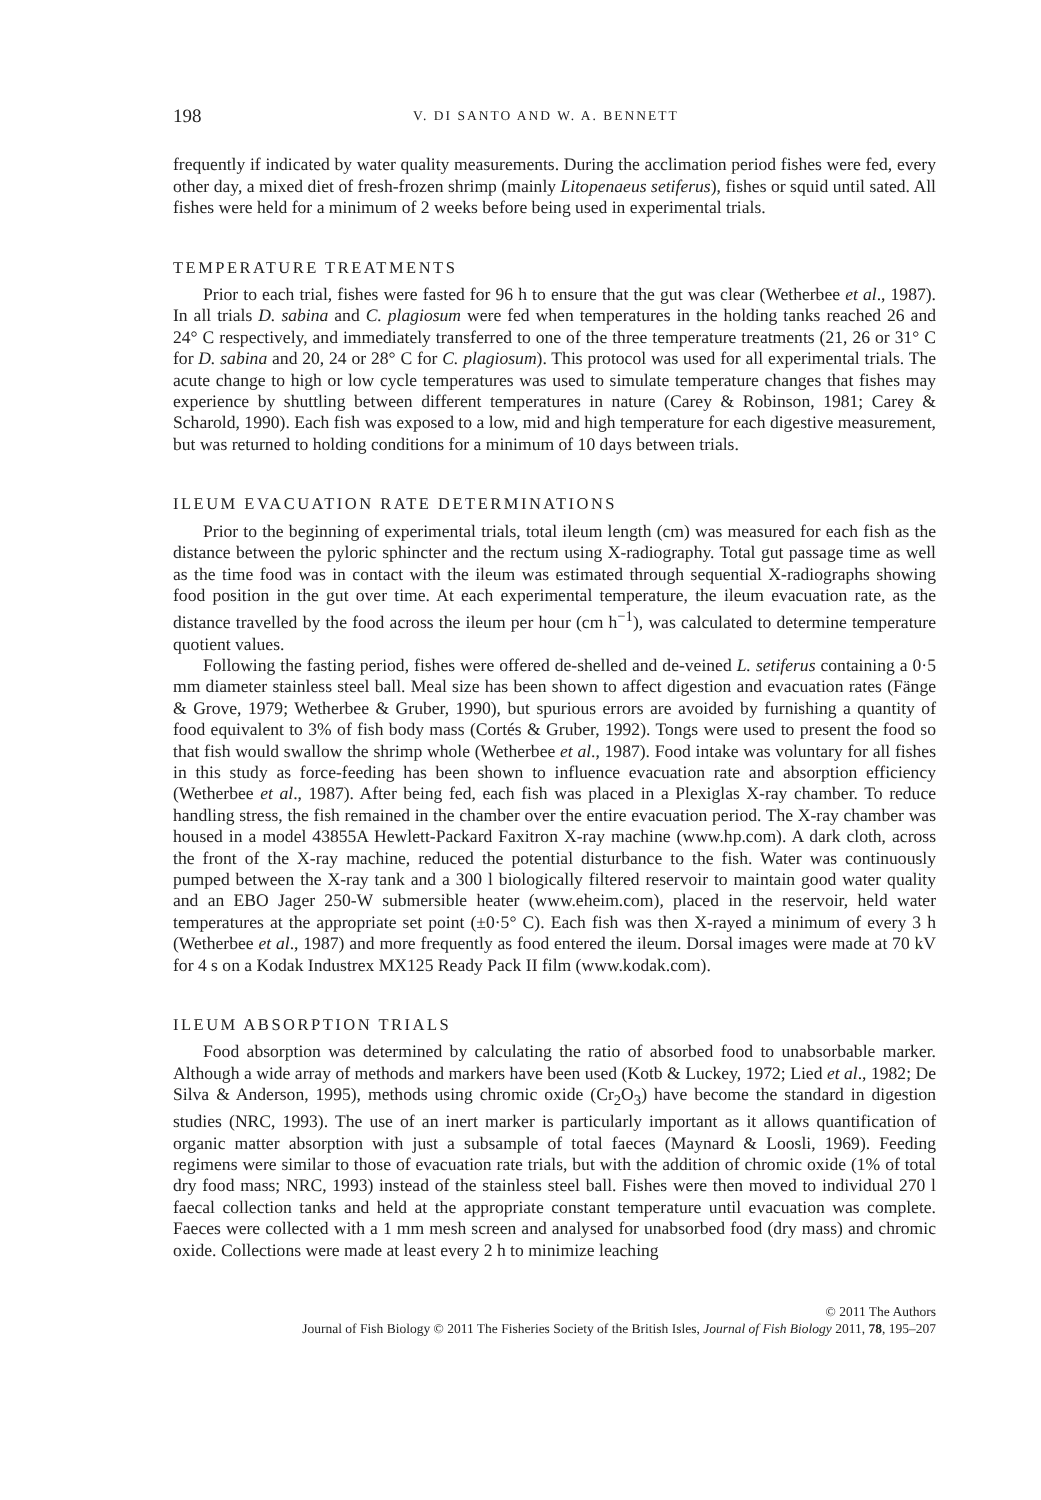198 V. DI SANTO AND W. A. BENNETT
frequently if indicated by water quality measurements. During the acclimation period fishes were fed, every other day, a mixed diet of fresh-frozen shrimp (mainly Litopenaeus setiferus), fishes or squid until sated. All fishes were held for a minimum of 2 weeks before being used in experimental trials.
TEMPERATURE TREATMENTS
Prior to each trial, fishes were fasted for 96 h to ensure that the gut was clear (Wetherbee et al., 1987). In all trials D. sabina and C. plagiosum were fed when temperatures in the holding tanks reached 26 and 24° C respectively, and immediately transferred to one of the three temperature treatments (21, 26 or 31° C for D. sabina and 20, 24 or 28° C for C. plagiosum). This protocol was used for all experimental trials. The acute change to high or low cycle temperatures was used to simulate temperature changes that fishes may experience by shuttling between different temperatures in nature (Carey & Robinson, 1981; Carey & Scharold, 1990). Each fish was exposed to a low, mid and high temperature for each digestive measurement, but was returned to holding conditions for a minimum of 10 days between trials.
ILEUM EVACUATION RATE DETERMINATIONS
Prior to the beginning of experimental trials, total ileum length (cm) was measured for each fish as the distance between the pyloric sphincter and the rectum using X-radiography. Total gut passage time as well as the time food was in contact with the ileum was estimated through sequential X-radiographs showing food position in the gut over time. At each experimental temperature, the ileum evacuation rate, as the distance travelled by the food across the ileum per hour (cm h<sup>−1</sup>), was calculated to determine temperature quotient values.
Following the fasting period, fishes were offered de-shelled and de-veined L. setiferus containing a 0·5 mm diameter stainless steel ball. Meal size has been shown to affect digestion and evacuation rates (Fänge & Grove, 1979; Wetherbee & Gruber, 1990), but spurious errors are avoided by furnishing a quantity of food equivalent to 3% of fish body mass (Cortés & Gruber, 1992). Tongs were used to present the food so that fish would swallow the shrimp whole (Wetherbee et al., 1987). Food intake was voluntary for all fishes in this study as force-feeding has been shown to influence evacuation rate and absorption efficiency (Wetherbee et al., 1987). After being fed, each fish was placed in a Plexiglas X-ray chamber. To reduce handling stress, the fish remained in the chamber over the entire evacuation period. The X-ray chamber was housed in a model 43855A Hewlett-Packard Faxitron X-ray machine (www.hp.com). A dark cloth, across the front of the X-ray machine, reduced the potential disturbance to the fish. Water was continuously pumped between the X-ray tank and a 300 l biologically filtered reservoir to maintain good water quality and an EBO Jager 250-W submersible heater (www.eheim.com), placed in the reservoir, held water temperatures at the appropriate set point (±0·5° C). Each fish was then X-rayed a minimum of every 3 h (Wetherbee et al., 1987) and more frequently as food entered the ileum. Dorsal images were made at 70 kV for 4 s on a Kodak Industrex MX125 Ready Pack II film (www.kodak.com).
ILEUM ABSORPTION TRIALS
Food absorption was determined by calculating the ratio of absorbed food to unabsorbable marker. Although a wide array of methods and markers have been used (Kotb & Luckey, 1972; Lied et al., 1982; De Silva & Anderson, 1995), methods using chromic oxide (Cr<sub>2</sub>O<sub>3</sub>) have become the standard in digestion studies (NRC, 1993). The use of an inert marker is particularly important as it allows quantification of organic matter absorption with just a subsample of total faeces (Maynard & Loosli, 1969). Feeding regimens were similar to those of evacuation rate trials, but with the addition of chromic oxide (1% of total dry food mass; NRC, 1993) instead of the stainless steel ball. Fishes were then moved to individual 270 l faecal collection tanks and held at the appropriate constant temperature until evacuation was complete. Faeces were collected with a 1 mm mesh screen and analysed for unabsorbed food (dry mass) and chromic oxide. Collections were made at least every 2 h to minimize leaching
© 2011 The Authors
Journal of Fish Biology © 2011 The Fisheries Society of the British Isles, Journal of Fish Biology 2011, 78, 195–207